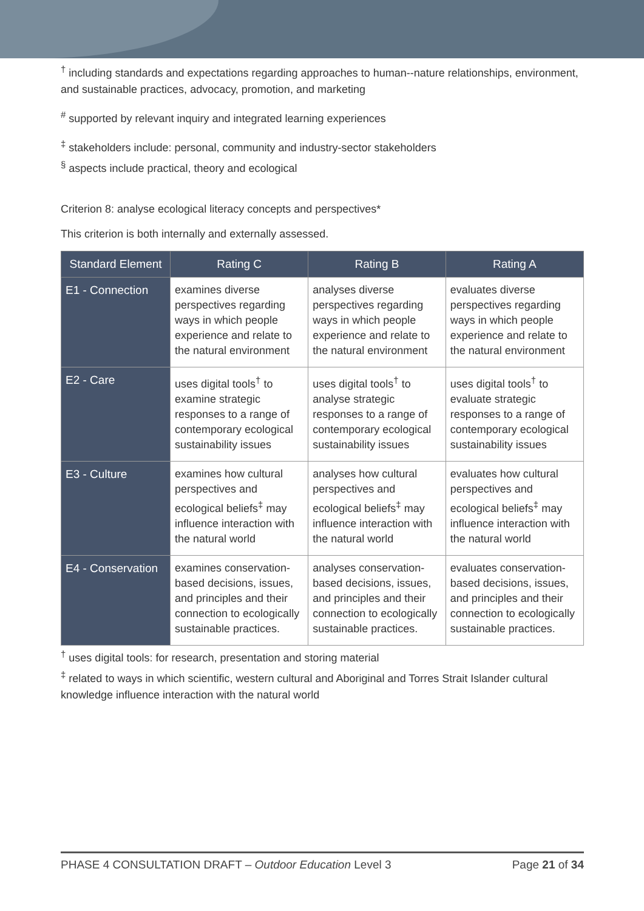<sup>†</sup> including standards and expectations regarding approaches to human--nature relationships, environment, and sustainable practices, advocacy, promotion, and marketing
<sup>#</sup> supported by relevant inquiry and integrated learning experiences
<sup>‡</sup> stakeholders include: personal, community and industry-sector stakeholders
<sup>§</sup> aspects include practical, theory and ecological
Criterion 8: analyse ecological literacy concepts and perspectives*
This criterion is both internally and externally assessed.
| Standard Element | Rating C | Rating B | Rating A |
| --- | --- | --- | --- |
| E1 - Connection | examines diverse perspectives regarding ways in which people experience and relate to the natural environment | analyses diverse perspectives regarding ways in which people experience and relate to the natural environment | evaluates diverse perspectives regarding ways in which people experience and relate to the natural environment |
| E2 - Care | uses digital tools<sup>†</sup> to examine strategic responses to a range of contemporary ecological sustainability issues | uses digital tools<sup>†</sup> to analyse strategic responses to a range of contemporary ecological sustainability issues | uses digital tools<sup>†</sup> to evaluate strategic responses to a range of contemporary ecological sustainability issues |
| E3 - Culture | examines how cultural perspectives and ecological beliefs<sup>‡</sup> may influence interaction with the natural world | analyses how cultural perspectives and ecological beliefs<sup>‡</sup> may influence interaction with the natural world | evaluates how cultural perspectives and ecological beliefs<sup>‡</sup> may influence interaction with the natural world |
| E4 - Conservation | examines conservation-based decisions, issues, and principles and their connection to ecologically sustainable practices. | analyses conservation-based decisions, issues, and principles and their connection to ecologically sustainable practices. | evaluates conservation-based decisions, issues, and principles and their connection to ecologically sustainable practices. |
<sup>†</sup> uses digital tools: for research, presentation and storing material
<sup>‡</sup> related to ways in which scientific, western cultural and Aboriginal and Torres Strait Islander cultural knowledge influence interaction with the natural world
PHASE 4 CONSULTATION DRAFT – Outdoor Education Level 3 Page 21 of 34